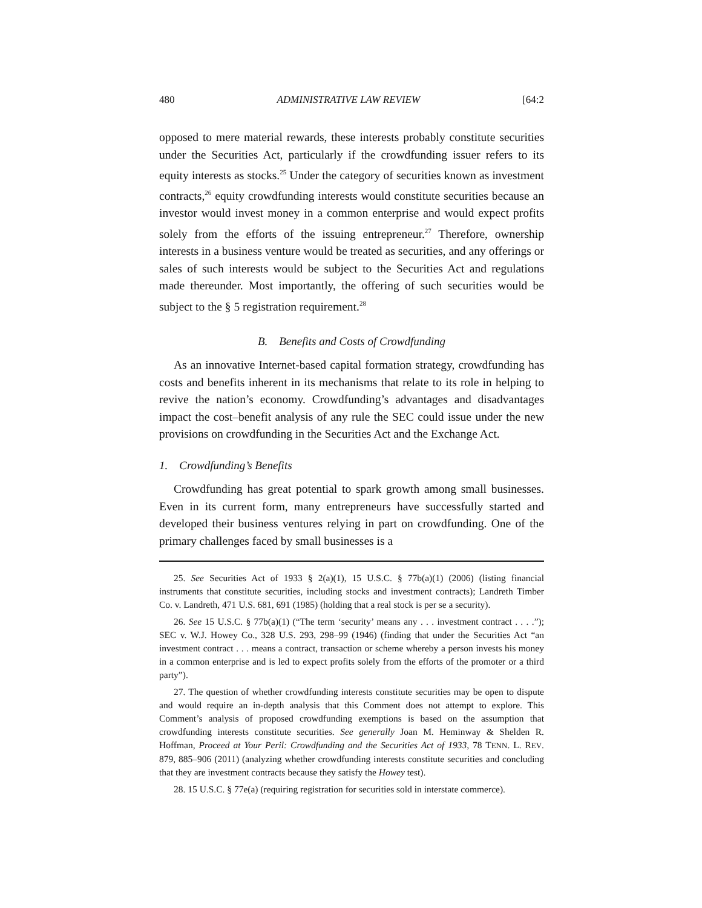480 ADMINISTRATIVE LAW REVIEW [64:2
opposed to mere material rewards, these interests probably constitute securities under the Securities Act, particularly if the crowdfunding issuer refers to its equity interests as stocks.<sup>25</sup> Under the category of securities known as investment contracts,<sup>26</sup> equity crowdfunding interests would constitute securities because an investor would invest money in a common enterprise and would expect profits solely from the efforts of the issuing entrepreneur.<sup>27</sup> Therefore, ownership interests in a business venture would be treated as securities, and any offerings or sales of such interests would be subject to the Securities Act and regulations made thereunder. Most importantly, the offering of such securities would be subject to the § 5 registration requirement.<sup>28</sup>
B. Benefits and Costs of Crowdfunding
As an innovative Internet-based capital formation strategy, crowdfunding has costs and benefits inherent in its mechanisms that relate to its role in helping to revive the nation’s economy. Crowdfunding’s advantages and disadvantages impact the cost–benefit analysis of any rule the SEC could issue under the new provisions on crowdfunding in the Securities Act and the Exchange Act.
1. Crowdfunding’s Benefits
Crowdfunding has great potential to spark growth among small businesses. Even in its current form, many entrepreneurs have successfully started and developed their business ventures relying in part on crowdfunding. One of the primary challenges faced by small businesses is a
25. See Securities Act of 1933 § 2(a)(1), 15 U.S.C. § 77b(a)(1) (2006) (listing financial instruments that constitute securities, including stocks and investment contracts); Landreth Timber Co. v. Landreth, 471 U.S. 681, 691 (1985) (holding that a real stock is per se a security).
26. See 15 U.S.C. § 77b(a)(1) (“The term ‘security’ means any . . . investment contract . . . .”); SEC v. W.J. Howey Co., 328 U.S. 293, 298–99 (1946) (finding that under the Securities Act “an investment contract . . . means a contract, transaction or scheme whereby a person invests his money in a common enterprise and is led to expect profits solely from the efforts of the promoter or a third party”).
27. The question of whether crowdfunding interests constitute securities may be open to dispute and would require an in-depth analysis that this Comment does not attempt to explore. This Comment’s analysis of proposed crowdfunding exemptions is based on the assumption that crowdfunding interests constitute securities. See generally Joan M. Heminway & Shelden R. Hoffman, Proceed at Your Peril: Crowdfunding and the Securities Act of 1933, 78 TENN. L. REV. 879, 885–906 (2011) (analyzing whether crowdfunding interests constitute securities and concluding that they are investment contracts because they satisfy the Howey test).
28. 15 U.S.C. § 77e(a) (requiring registration for securities sold in interstate commerce).